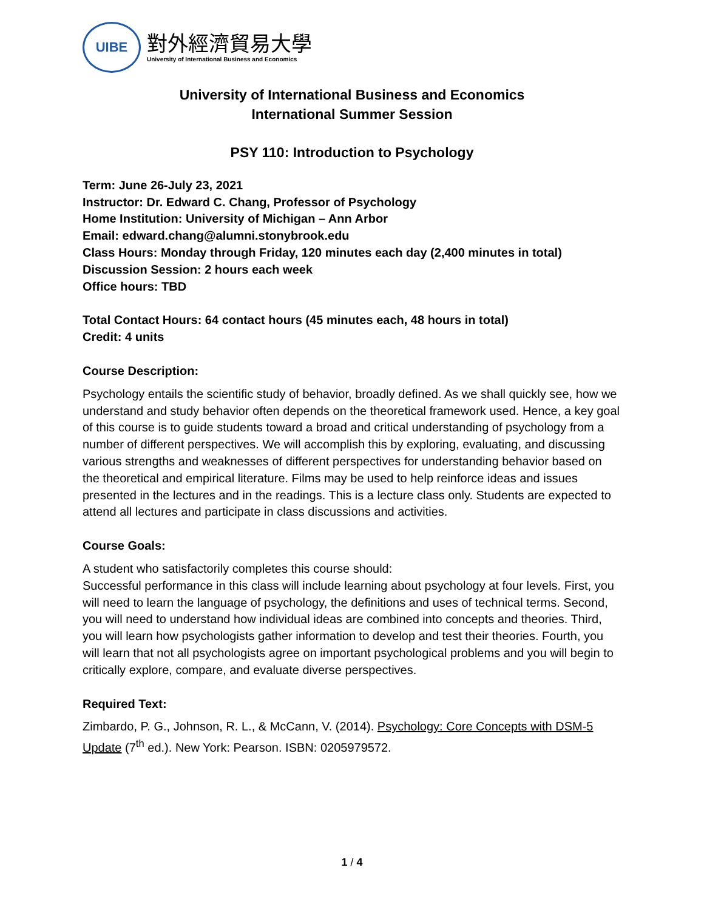UIBE
對外經濟貿易大學
University of International Business and Economics
University of International Business and Economics
International Summer Session
PSY 110: Introduction to Psychology
Term: June 26-July 23, 2021
Instructor: Dr. Edward C. Chang, Professor of Psychology
Home Institution: University of Michigan – Ann Arbor
Email: edward.chang@alumni.stonybrook.edu
Class Hours: Monday through Friday, 120 minutes each day (2,400 minutes in total)
Discussion Session: 2 hours each week
Office hours: TBD
Total Contact Hours: 64 contact hours (45 minutes each, 48 hours in total)
Credit: 4 units
Course Description:
Psychology entails the scientific study of behavior, broadly defined. As we shall quickly see, how we understand and study behavior often depends on the theoretical framework used. Hence, a key goal of this course is to guide students toward a broad and critical understanding of psychology from a number of different perspectives. We will accomplish this by exploring, evaluating, and discussing various strengths and weaknesses of different perspectives for understanding behavior based on the theoretical and empirical literature. Films may be used to help reinforce ideas and issues presented in the lectures and in the readings. This is a lecture class only. Students are expected to attend all lectures and participate in class discussions and activities.
Course Goals:
A student who satisfactorily completes this course should:
Successful performance in this class will include learning about psychology at four levels. First, you will need to learn the language of psychology, the definitions and uses of technical terms. Second, you will need to understand how individual ideas are combined into concepts and theories. Third, you will learn how psychologists gather information to develop and test their theories. Fourth, you will learn that not all psychologists agree on important psychological problems and you will begin to critically explore, compare, and evaluate diverse perspectives.
Required Text:
Zimbardo, P. G., Johnson, R. L., & McCann, V. (2014). Psychology: Core Concepts with DSM-5 Update (7<sup>th</sup> ed.). New York: Pearson. ISBN: 0205979572.
1 / 4